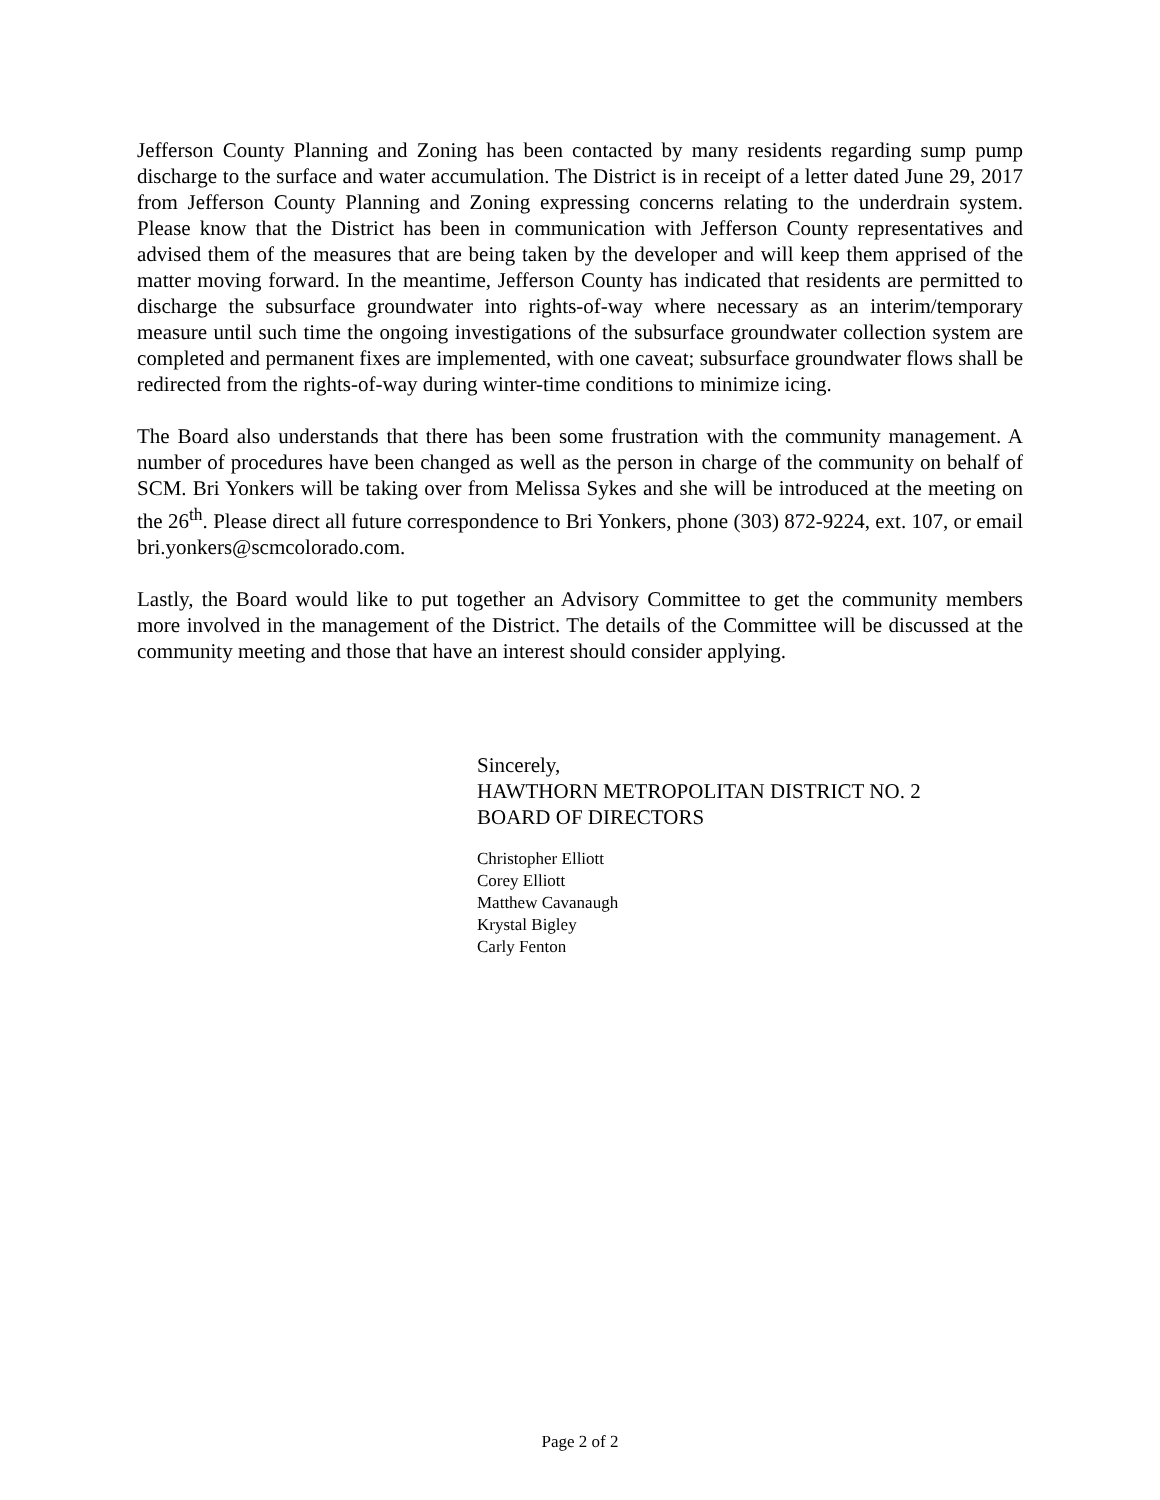Jefferson County Planning and Zoning has been contacted by many residents regarding sump pump discharge to the surface and water accumulation. The District is in receipt of a letter dated June 29, 2017 from Jefferson County Planning and Zoning expressing concerns relating to the underdrain system. Please know that the District has been in communication with Jefferson County representatives and advised them of the measures that are being taken by the developer and will keep them apprised of the matter moving forward. In the meantime, Jefferson County has indicated that residents are permitted to discharge the subsurface groundwater into rights-of-way where necessary as an interim/temporary measure until such time the ongoing investigations of the subsurface groundwater collection system are completed and permanent fixes are implemented, with one caveat; subsurface groundwater flows shall be redirected from the rights-of-way during winter-time conditions to minimize icing.
The Board also understands that there has been some frustration with the community management. A number of procedures have been changed as well as the person in charge of the community on behalf of SCM. Bri Yonkers will be taking over from Melissa Sykes and she will be introduced at the meeting on the 26<sup>th</sup>. Please direct all future correspondence to Bri Yonkers, phone (303) 872-9224, ext. 107, or email bri.yonkers@scmcolorado.com.
Lastly, the Board would like to put together an Advisory Committee to get the community members more involved in the management of the District. The details of the Committee will be discussed at the community meeting and those that have an interest should consider applying.
Sincerely,
HAWTHORN METROPOLITAN DISTRICT NO. 2
BOARD OF DIRECTORS
Christopher Elliott
Corey Elliott
Matthew Cavanaugh
Krystal Bigley
Carly Fenton
Page 2 of 2